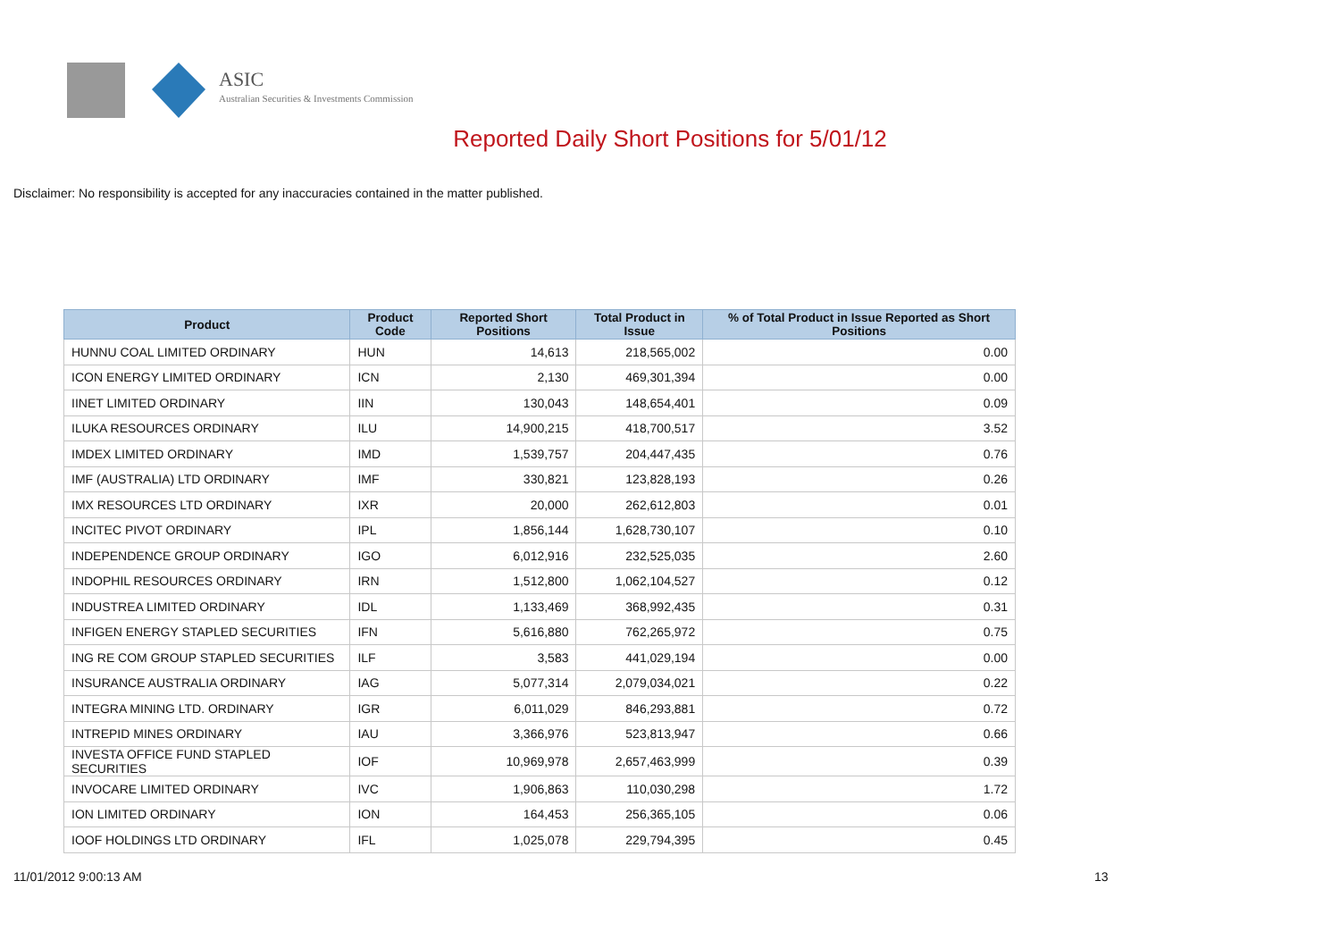ASIC
Australian Securities & Investments Commission
Reported Daily Short Positions for 5/01/12
Disclaimer: No responsibility is accepted for any inaccuracies contained in the matter published.
| Product | Product Code | Reported Short Positions | Total Product in Issue | % of Total Product in Issue Reported as Short Positions |
| --- | --- | --- | --- | --- |
| HUNNU COAL LIMITED ORDINARY | HUN | 14,613 | 218,565,002 | 0.00 |
| ICON ENERGY LIMITED ORDINARY | ICN | 2,130 | 469,301,394 | 0.00 |
| IINET LIMITED ORDINARY | IIN | 130,043 | 148,654,401 | 0.09 |
| ILUKA RESOURCES ORDINARY | ILU | 14,900,215 | 418,700,517 | 3.52 |
| IMDEX LIMITED ORDINARY | IMD | 1,539,757 | 204,447,435 | 0.76 |
| IMF (AUSTRALIA) LTD ORDINARY | IMF | 330,821 | 123,828,193 | 0.26 |
| IMX RESOURCES LTD ORDINARY | IXR | 20,000 | 262,612,803 | 0.01 |
| INCITEC PIVOT ORDINARY | IPL | 1,856,144 | 1,628,730,107 | 0.10 |
| INDEPENDENCE GROUP ORDINARY | IGO | 6,012,916 | 232,525,035 | 2.60 |
| INDOPHIL RESOURCES ORDINARY | IRN | 1,512,800 | 1,062,104,527 | 0.12 |
| INDUSTREA LIMITED ORDINARY | IDL | 1,133,469 | 368,992,435 | 0.31 |
| INFIGEN ENERGY STAPLED SECURITIES | IFN | 5,616,880 | 762,265,972 | 0.75 |
| ING RE COM GROUP STAPLED SECURITIES | ILF | 3,583 | 441,029,194 | 0.00 |
| INSURANCE AUSTRALIA ORDINARY | IAG | 5,077,314 | 2,079,034,021 | 0.22 |
| INTEGRA MINING LTD. ORDINARY | IGR | 6,011,029 | 846,293,881 | 0.72 |
| INTREPID MINES ORDINARY | IAU | 3,366,976 | 523,813,947 | 0.66 |
| INVESTA OFFICE FUND STAPLED SECURITIES | IOF | 10,969,978 | 2,657,463,999 | 0.39 |
| INVOCARE LIMITED ORDINARY | IVC | 1,906,863 | 110,030,298 | 1.72 |
| ION LIMITED ORDINARY | ION | 164,453 | 256,365,105 | 0.06 |
| IOOF HOLDINGS LTD ORDINARY | IFL | 1,025,078 | 229,794,395 | 0.45 |
11/01/2012 9:00:13 AM 13